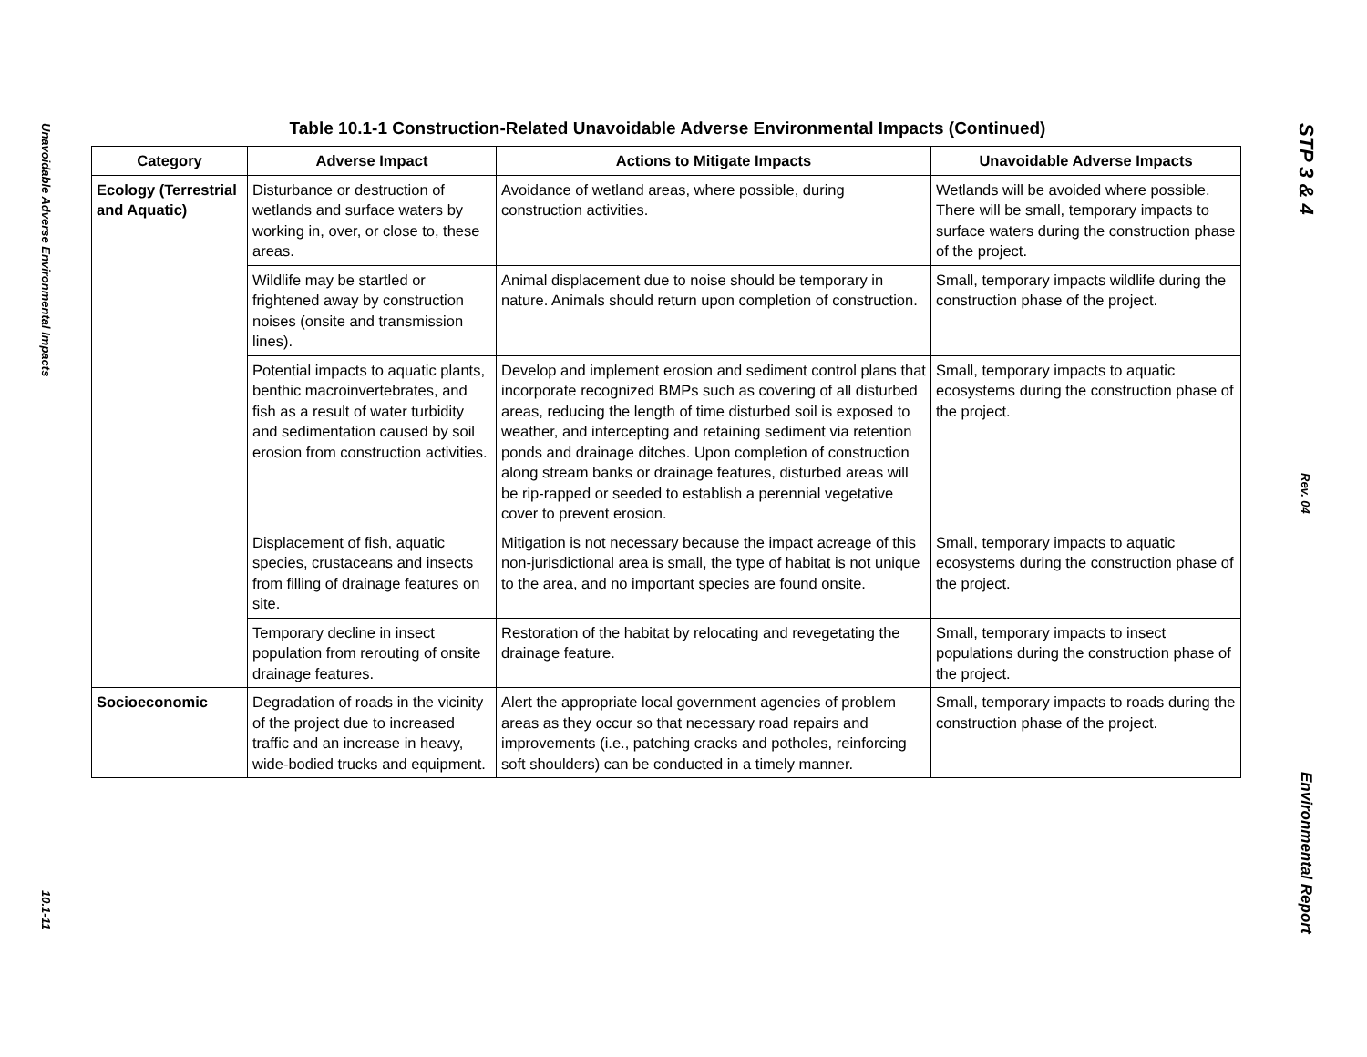Unavoidable Adverse Environmental Impacts
10.1-11
Table 10.1-1 Construction-Related Unavoidable Adverse Environmental Impacts (Continued)
| Category | Adverse Impact | Actions to Mitigate Impacts | Unavoidable Adverse Impacts |
| --- | --- | --- | --- |
| Ecology (Terrestrial and Aquatic) | Disturbance or destruction of wetlands and surface waters by working in, over, or close to, these areas. | Avoidance of wetland areas, where possible, during construction activities. | Wetlands will be avoided where possible. There will be small, temporary impacts to surface waters during the construction phase of the project. |
| | Wildlife may be startled or frightened away by construction noises (onsite and transmission lines). | Animal displacement due to noise should be temporary in nature. Animals should return upon completion of construction. | Small, temporary impacts wildlife during the construction phase of the project. |
| | Potential impacts to aquatic plants, benthic macroinvertebrates, and fish as a result of water turbidity and sedimentation caused by soil erosion from construction activities. | Develop and implement erosion and sediment control plans that incorporate recognized BMPs such as covering of all disturbed areas, reducing the length of time disturbed soil is exposed to weather, and intercepting and retaining sediment via retention ponds and drainage ditches. Upon completion of construction along stream banks or drainage features, disturbed areas will be rip-rapped or seeded to establish a perennial vegetative cover to prevent erosion. | Small, temporary impacts to aquatic ecosystems during the construction phase of the project. |
| | Displacement of fish, aquatic species, crustaceans and insects from filling of drainage features on site. | Mitigation is not necessary because the impact acreage of this non-jurisdictional area is small, the type of habitat is not unique to the area, and no important species are found onsite. | Small, temporary impacts to aquatic ecosystems during the construction phase of the project. |
| | Temporary decline in insect population from rerouting of onsite drainage features. | Restoration of the habitat by relocating and revegetating the drainage feature. | Small, temporary impacts to insect populations during the construction phase of the project. |
| Socioeconomic | Degradation of roads in the vicinity of the project due to increased traffic and an increase in heavy, wide-bodied trucks and equipment. | Alert the appropriate local government agencies of problem areas as they occur so that necessary road repairs and improvements (i.e., patching cracks and potholes, reinforcing soft shoulders) can be conducted in a timely manner. | Small, temporary impacts to roads during the construction phase of the project. |
STP 3 & 4
Rev. 04
Environmental Report